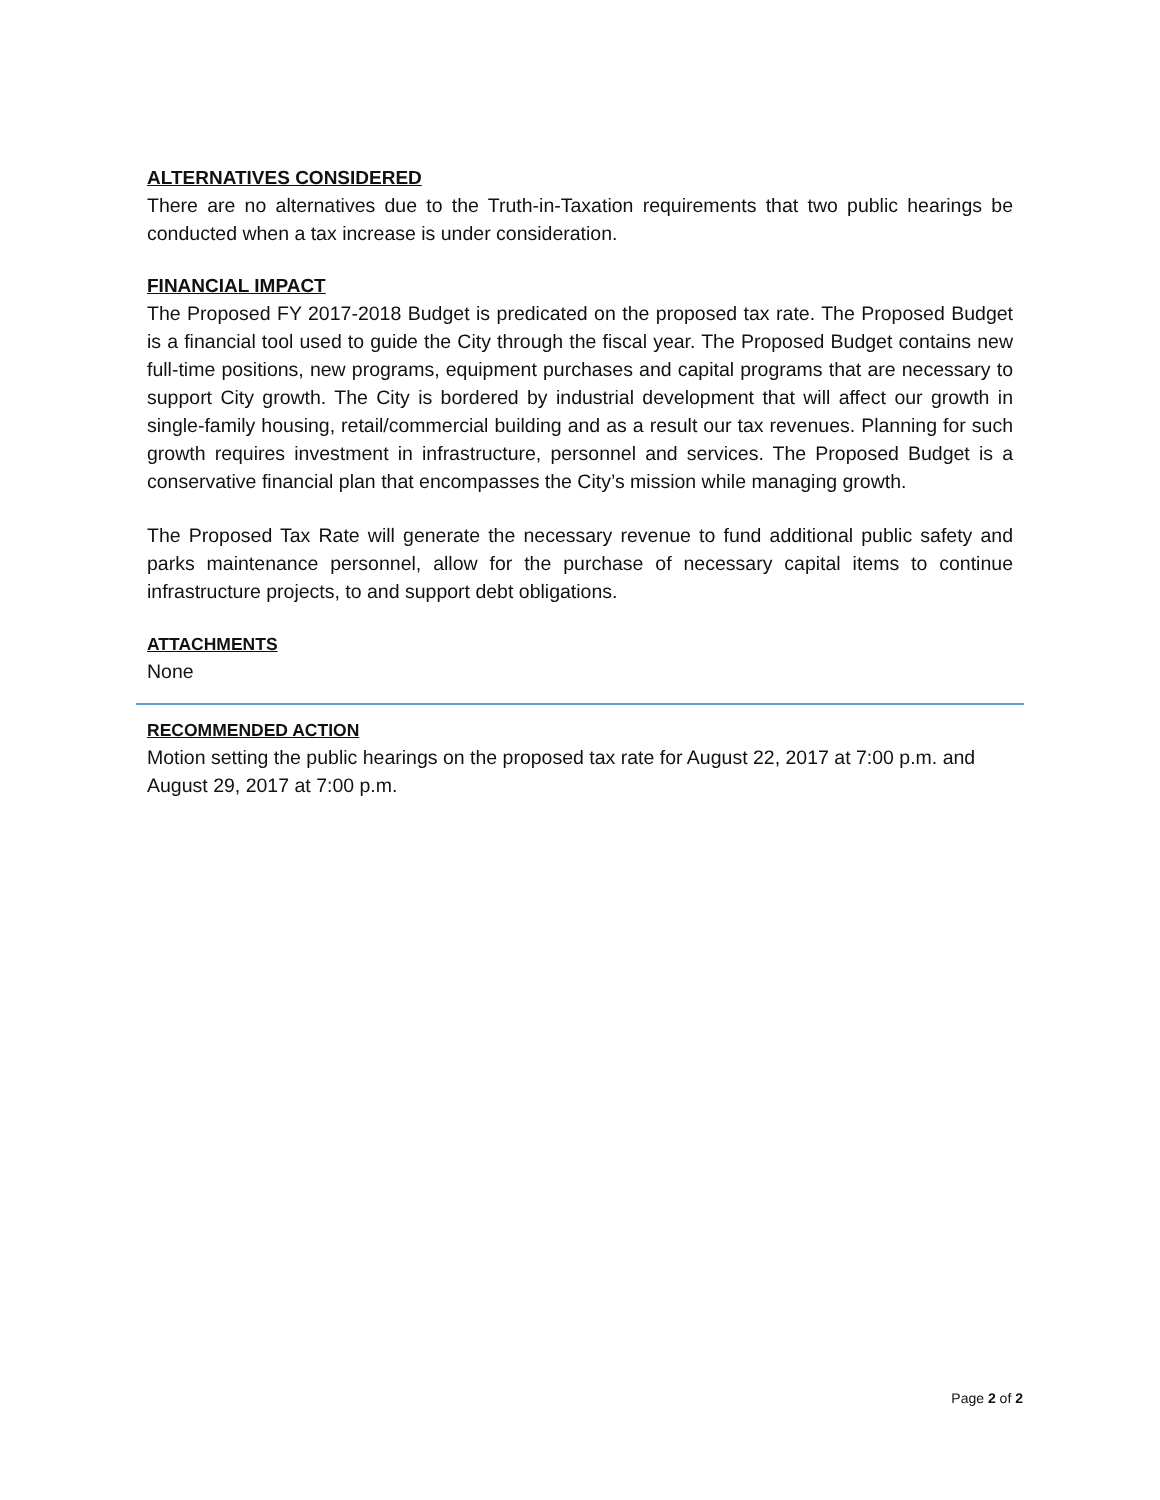ALTERNATIVES CONSIDERED
There are no alternatives due to the Truth-in-Taxation requirements that two public hearings be conducted when a tax increase is under consideration.
FINANCIAL IMPACT
The Proposed FY 2017-2018 Budget is predicated on the proposed tax rate. The Proposed Budget is a financial tool used to guide the City through the fiscal year. The Proposed Budget contains new full-time positions, new programs, equipment purchases and capital programs that are necessary to support City growth. The City is bordered by industrial development that will affect our growth in single-family housing, retail/commercial building and as a result our tax revenues. Planning for such growth requires investment in infrastructure, personnel and services. The Proposed Budget is a conservative financial plan that encompasses the City’s mission while managing growth.
The Proposed Tax Rate will generate the necessary revenue to fund additional public safety and parks maintenance personnel, allow for the purchase of necessary capital items to continue infrastructure projects, to and support debt obligations.
ATTACHMENTS
None
RECOMMENDED ACTION
Motion setting the public hearings on the proposed tax rate for August 22, 2017 at 7:00 p.m. and August 29, 2017 at 7:00 p.m.
Page 2 of 2